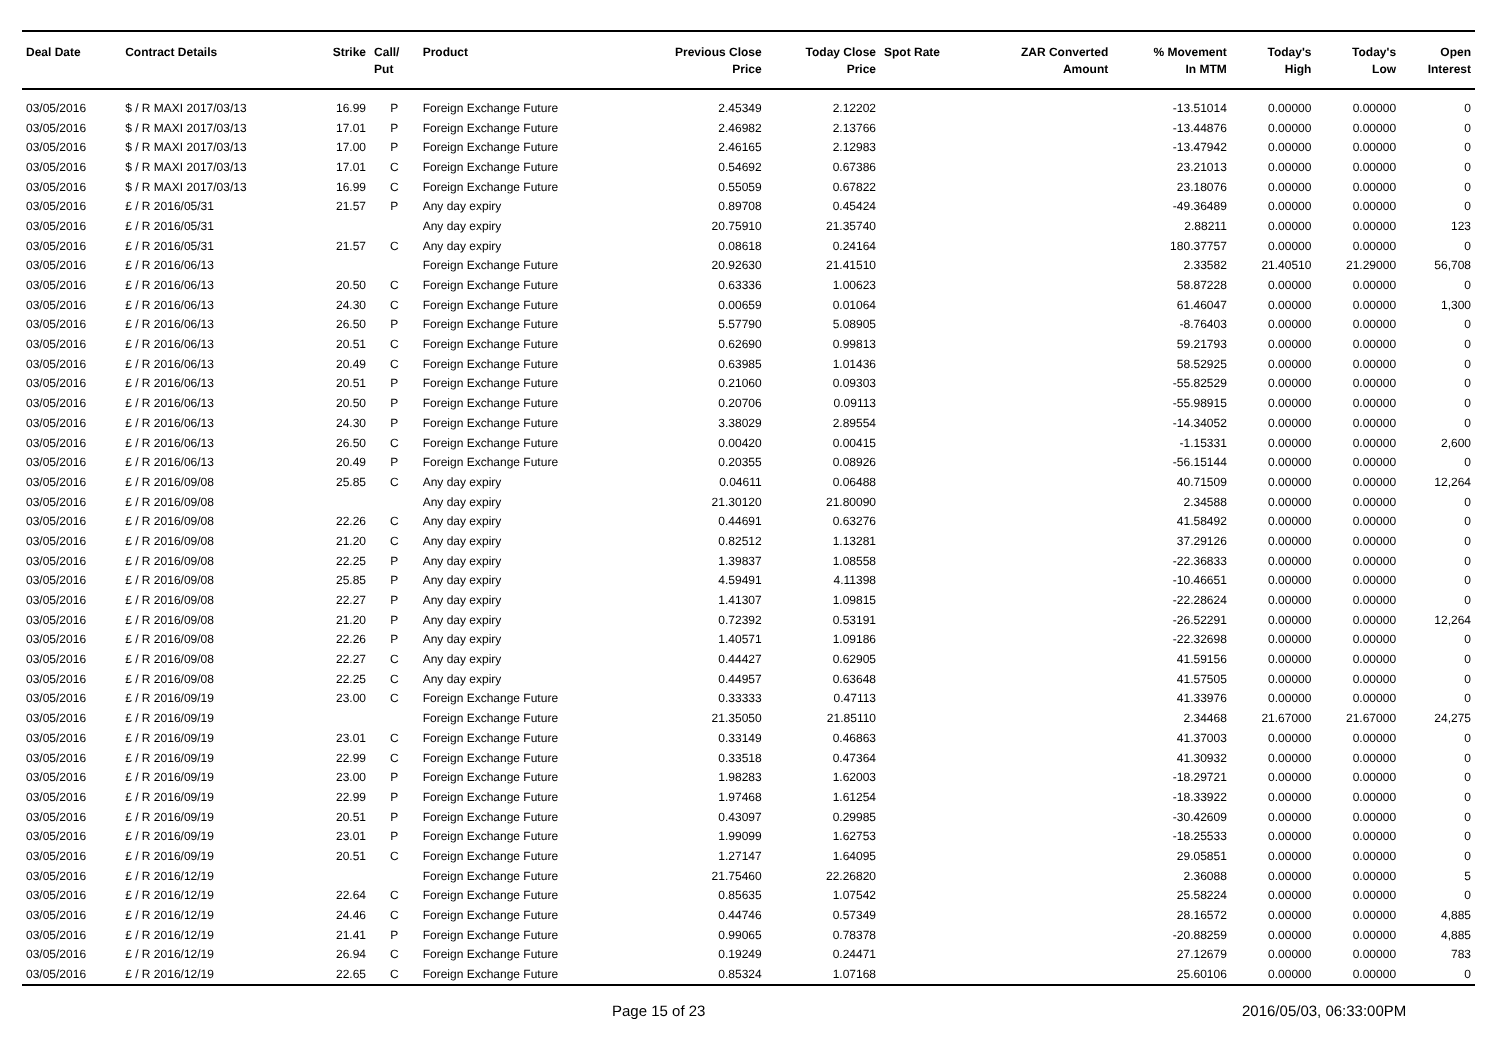| Deal Date | Contract Details | Strike | Call/ Put | Product | Previous Close Price | Today Close Price | Spot Rate | ZAR Converted Amount | % Movement In MTM | Today's High | Today's Low | Open Interest |
| --- | --- | --- | --- | --- | --- | --- | --- | --- | --- | --- | --- | --- |
| 03/05/2016 | $ / R MAXI 2017/03/13 | 16.99 | P | Foreign Exchange Future | 2.45349 | 2.12202 | | | -13.51014 | 0.00000 | 0.00000 | 0 |
| 03/05/2016 | $ / R MAXI 2017/03/13 | 17.01 | P | Foreign Exchange Future | 2.46982 | 2.13766 | | | -13.44876 | 0.00000 | 0.00000 | 0 |
| 03/05/2016 | $ / R MAXI 2017/03/13 | 17.00 | P | Foreign Exchange Future | 2.46165 | 2.12983 | | | -13.47942 | 0.00000 | 0.00000 | 0 |
| 03/05/2016 | $ / R MAXI 2017/03/13 | 17.01 | C | Foreign Exchange Future | 0.54692 | 0.67386 | | | 23.21013 | 0.00000 | 0.00000 | 0 |
| 03/05/2016 | $ / R MAXI 2017/03/13 | 16.99 | C | Foreign Exchange Future | 0.55059 | 0.67822 | | | 23.18076 | 0.00000 | 0.00000 | 0 |
| 03/05/2016 | £ / R 2016/05/31 | 21.57 | P | Any day expiry | 0.89708 | 0.45424 | | | -49.36489 | 0.00000 | 0.00000 | 0 |
| 03/05/2016 | £ / R 2016/05/31 | | | Any day expiry | 20.75910 | 21.35740 | | | 2.88211 | 0.00000 | 0.00000 | 123 |
| 03/05/2016 | £ / R 2016/05/31 | 21.57 | C | Any day expiry | 0.08618 | 0.24164 | | | 180.37757 | 0.00000 | 0.00000 | 0 |
| 03/05/2016 | £ / R 2016/06/13 | | | Foreign Exchange Future | 20.92630 | 21.41510 | | | 2.33582 | 21.40510 | 21.29000 | 56,708 |
| 03/05/2016 | £ / R 2016/06/13 | 20.50 | C | Foreign Exchange Future | 0.63336 | 1.00623 | | | 58.87228 | 0.00000 | 0.00000 | 0 |
| 03/05/2016 | £ / R 2016/06/13 | 24.30 | C | Foreign Exchange Future | 0.00659 | 0.01064 | | | 61.46047 | 0.00000 | 0.00000 | 1,300 |
| 03/05/2016 | £ / R 2016/06/13 | 26.50 | P | Foreign Exchange Future | 5.57790 | 5.08905 | | | -8.76403 | 0.00000 | 0.00000 | 0 |
| 03/05/2016 | £ / R 2016/06/13 | 20.51 | C | Foreign Exchange Future | 0.62690 | 0.99813 | | | 59.21793 | 0.00000 | 0.00000 | 0 |
| 03/05/2016 | £ / R 2016/06/13 | 20.49 | C | Foreign Exchange Future | 0.63985 | 1.01436 | | | 58.52925 | 0.00000 | 0.00000 | 0 |
| 03/05/2016 | £ / R 2016/06/13 | 20.51 | P | Foreign Exchange Future | 0.21060 | 0.09303 | | | -55.82529 | 0.00000 | 0.00000 | 0 |
| 03/05/2016 | £ / R 2016/06/13 | 20.50 | P | Foreign Exchange Future | 0.20706 | 0.09113 | | | -55.98915 | 0.00000 | 0.00000 | 0 |
| 03/05/2016 | £ / R 2016/06/13 | 24.30 | P | Foreign Exchange Future | 3.38029 | 2.89554 | | | -14.34052 | 0.00000 | 0.00000 | 0 |
| 03/05/2016 | £ / R 2016/06/13 | 26.50 | C | Foreign Exchange Future | 0.00420 | 0.00415 | | | -1.15331 | 0.00000 | 0.00000 | 2,600 |
| 03/05/2016 | £ / R 2016/06/13 | 20.49 | P | Foreign Exchange Future | 0.20355 | 0.08926 | | | -56.15144 | 0.00000 | 0.00000 | 0 |
| 03/05/2016 | £ / R 2016/09/08 | 25.85 | C | Any day expiry | 0.04611 | 0.06488 | | | 40.71509 | 0.00000 | 0.00000 | 12,264 |
| 03/05/2016 | £ / R 2016/09/08 | | | Any day expiry | 21.30120 | 21.80090 | | | 2.34588 | 0.00000 | 0.00000 | 0 |
| 03/05/2016 | £ / R 2016/09/08 | 22.26 | C | Any day expiry | 0.44691 | 0.63276 | | | 41.58492 | 0.00000 | 0.00000 | 0 |
| 03/05/2016 | £ / R 2016/09/08 | 21.20 | C | Any day expiry | 0.82512 | 1.13281 | | | 37.29126 | 0.00000 | 0.00000 | 0 |
| 03/05/2016 | £ / R 2016/09/08 | 22.25 | P | Any day expiry | 1.39837 | 1.08558 | | | -22.36833 | 0.00000 | 0.00000 | 0 |
| 03/05/2016 | £ / R 2016/09/08 | 25.85 | P | Any day expiry | 4.59491 | 4.11398 | | | -10.46651 | 0.00000 | 0.00000 | 0 |
| 03/05/2016 | £ / R 2016/09/08 | 22.27 | P | Any day expiry | 1.41307 | 1.09815 | | | -22.28624 | 0.00000 | 0.00000 | 0 |
| 03/05/2016 | £ / R 2016/09/08 | 21.20 | P | Any day expiry | 0.72392 | 0.53191 | | | -26.52291 | 0.00000 | 0.00000 | 12,264 |
| 03/05/2016 | £ / R 2016/09/08 | 22.26 | P | Any day expiry | 1.40571 | 1.09186 | | | -22.32698 | 0.00000 | 0.00000 | 0 |
| 03/05/2016 | £ / R 2016/09/08 | 22.27 | C | Any day expiry | 0.44427 | 0.62905 | | | 41.59156 | 0.00000 | 0.00000 | 0 |
| 03/05/2016 | £ / R 2016/09/08 | 22.25 | C | Any day expiry | 0.44957 | 0.63648 | | | 41.57505 | 0.00000 | 0.00000 | 0 |
| 03/05/2016 | £ / R 2016/09/19 | 23.00 | C | Foreign Exchange Future | 0.33333 | 0.47113 | | | 41.33976 | 0.00000 | 0.00000 | 0 |
| 03/05/2016 | £ / R 2016/09/19 | | | Foreign Exchange Future | 21.35050 | 21.85110 | | | 2.34468 | 21.67000 | 21.67000 | 24,275 |
| 03/05/2016 | £ / R 2016/09/19 | 23.01 | C | Foreign Exchange Future | 0.33149 | 0.46863 | | | 41.37003 | 0.00000 | 0.00000 | 0 |
| 03/05/2016 | £ / R 2016/09/19 | 22.99 | C | Foreign Exchange Future | 0.33518 | 0.47364 | | | 41.30932 | 0.00000 | 0.00000 | 0 |
| 03/05/2016 | £ / R 2016/09/19 | 23.00 | P | Foreign Exchange Future | 1.98283 | 1.62003 | | | -18.29721 | 0.00000 | 0.00000 | 0 |
| 03/05/2016 | £ / R 2016/09/19 | 22.99 | P | Foreign Exchange Future | 1.97468 | 1.61254 | | | -18.33922 | 0.00000 | 0.00000 | 0 |
| 03/05/2016 | £ / R 2016/09/19 | 20.51 | P | Foreign Exchange Future | 0.43097 | 0.29985 | | | -30.42609 | 0.00000 | 0.00000 | 0 |
| 03/05/2016 | £ / R 2016/09/19 | 23.01 | P | Foreign Exchange Future | 1.99099 | 1.62753 | | | -18.25533 | 0.00000 | 0.00000 | 0 |
| 03/05/2016 | £ / R 2016/09/19 | 20.51 | C | Foreign Exchange Future | 1.27147 | 1.64095 | | | 29.05851 | 0.00000 | 0.00000 | 0 |
| 03/05/2016 | £ / R 2016/12/19 | | | Foreign Exchange Future | 21.75460 | 22.26820 | | | 2.36088 | 0.00000 | 0.00000 | 5 |
| 03/05/2016 | £ / R 2016/12/19 | 22.64 | C | Foreign Exchange Future | 0.85635 | 1.07542 | | | 25.58224 | 0.00000 | 0.00000 | 0 |
| 03/05/2016 | £ / R 2016/12/19 | 24.46 | C | Foreign Exchange Future | 0.44746 | 0.57349 | | | 28.16572 | 0.00000 | 0.00000 | 4,885 |
| 03/05/2016 | £ / R 2016/12/19 | 21.41 | P | Foreign Exchange Future | 0.99065 | 0.78378 | | | -20.88259 | 0.00000 | 0.00000 | 4,885 |
| 03/05/2016 | £ / R 2016/12/19 | 26.94 | C | Foreign Exchange Future | 0.19249 | 0.24471 | | | 27.12679 | 0.00000 | 0.00000 | 783 |
| 03/05/2016 | £ / R 2016/12/19 | 22.65 | C | Foreign Exchange Future | 0.85324 | 1.07168 | | | 25.60106 | 0.00000 | 0.00000 | 0 |
Page 15 of 23 2016/05/03, 06:33:00PM